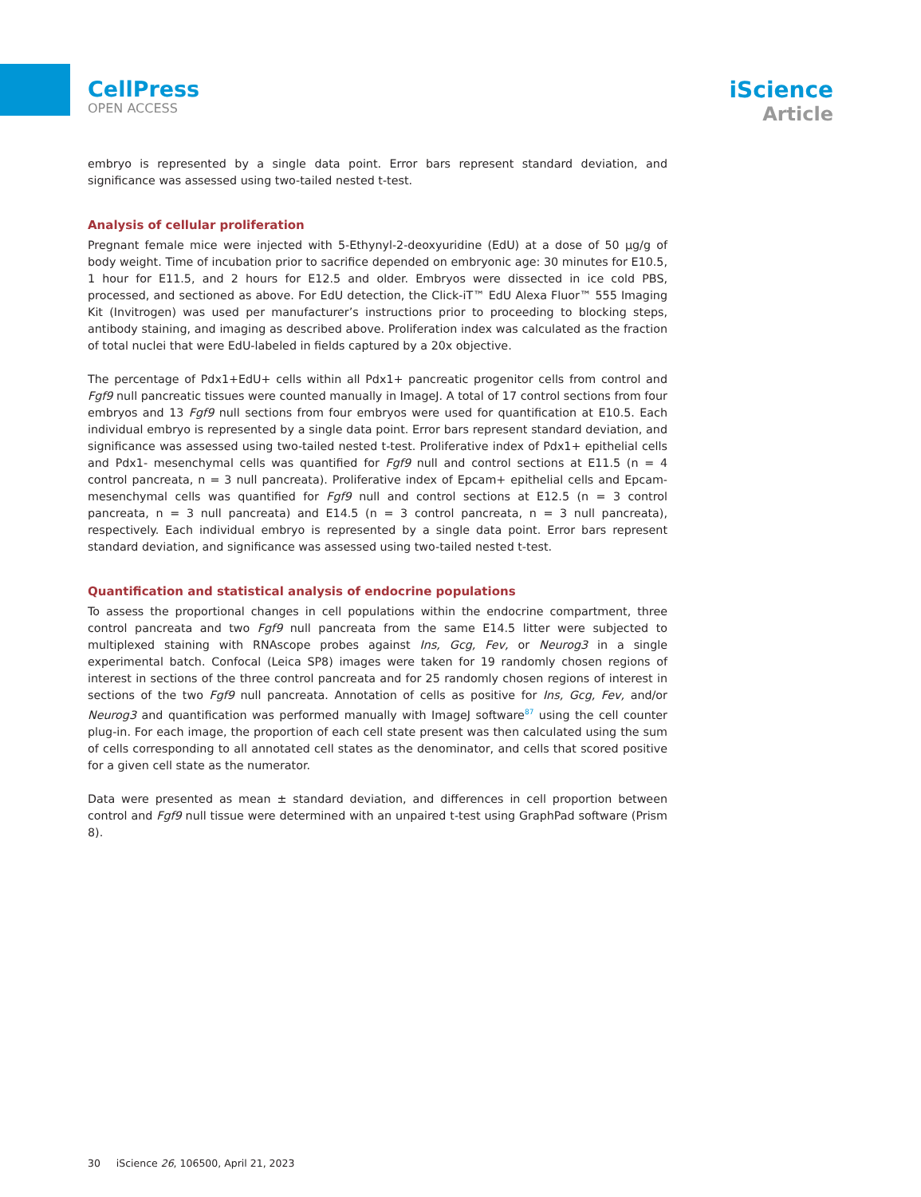CellPress
OPEN ACCESS
iScience
Article
embryo is represented by a single data point. Error bars represent standard deviation, and significance was assessed using two-tailed nested t-test.
Analysis of cellular proliferation
Pregnant female mice were injected with 5-Ethynyl-2-deoxyuridine (EdU) at a dose of 50 μg/g of body weight. Time of incubation prior to sacrifice depended on embryonic age: 30 minutes for E10.5, 1 hour for E11.5, and 2 hours for E12.5 and older. Embryos were dissected in ice cold PBS, processed, and sectioned as above. For EdU detection, the Click-iT™ EdU Alexa Fluor™ 555 Imaging Kit (Invitrogen) was used per manufacturer’s instructions prior to proceeding to blocking steps, antibody staining, and imaging as described above. Proliferation index was calculated as the fraction of total nuclei that were EdU-labeled in fields captured by a 20x objective.
The percentage of Pdx1+EdU+ cells within all Pdx1+ pancreatic progenitor cells from control and Fgf9 null pancreatic tissues were counted manually in ImageJ. A total of 17 control sections from four embryos and 13 Fgf9 null sections from four embryos were used for quantification at E10.5. Each individual embryo is represented by a single data point. Error bars represent standard deviation, and significance was assessed using two-tailed nested t-test. Proliferative index of Pdx1+ epithelial cells and Pdx1- mesenchymal cells was quantified for Fgf9 null and control sections at E11.5 (n = 4 control pancreata, n = 3 null pancreata). Proliferative index of Epcam+ epithelial cells and Epcam- mesenchymal cells was quantified for Fgf9 null and control sections at E12.5 (n = 3 control pancreata, n = 3 null pancreata) and E14.5 (n = 3 control pancreata, n = 3 null pancreata), respectively. Each individual embryo is represented by a single data point. Error bars represent standard deviation, and significance was assessed using two-tailed nested t-test.
Quantification and statistical analysis of endocrine populations
To assess the proportional changes in cell populations within the endocrine compartment, three control pancreata and two Fgf9 null pancreata from the same E14.5 litter were subjected to multiplexed staining with RNAscope probes against Ins, Gcg, Fev, or Neurog3 in a single experimental batch. Confocal (Leica SP8) images were taken for 19 randomly chosen regions of interest in sections of the three control pancreata and for 25 randomly chosen regions of interest in sections of the two Fgf9 null pancreata. Annotation of cells as positive for Ins, Gcg, Fev, and/or Neurog3 and quantification was performed manually with ImageJ software<sup>87</sup> using the cell counter plug-in. For each image, the proportion of each cell state present was then calculated using the sum of cells corresponding to all annotated cell states as the denominator, and cells that scored positive for a given cell state as the numerator.
Data were presented as mean ± standard deviation, and differences in cell proportion between control and Fgf9 null tissue were determined with an unpaired t-test using GraphPad software (Prism 8).
30 iScience 26, 106500, April 21, 2023